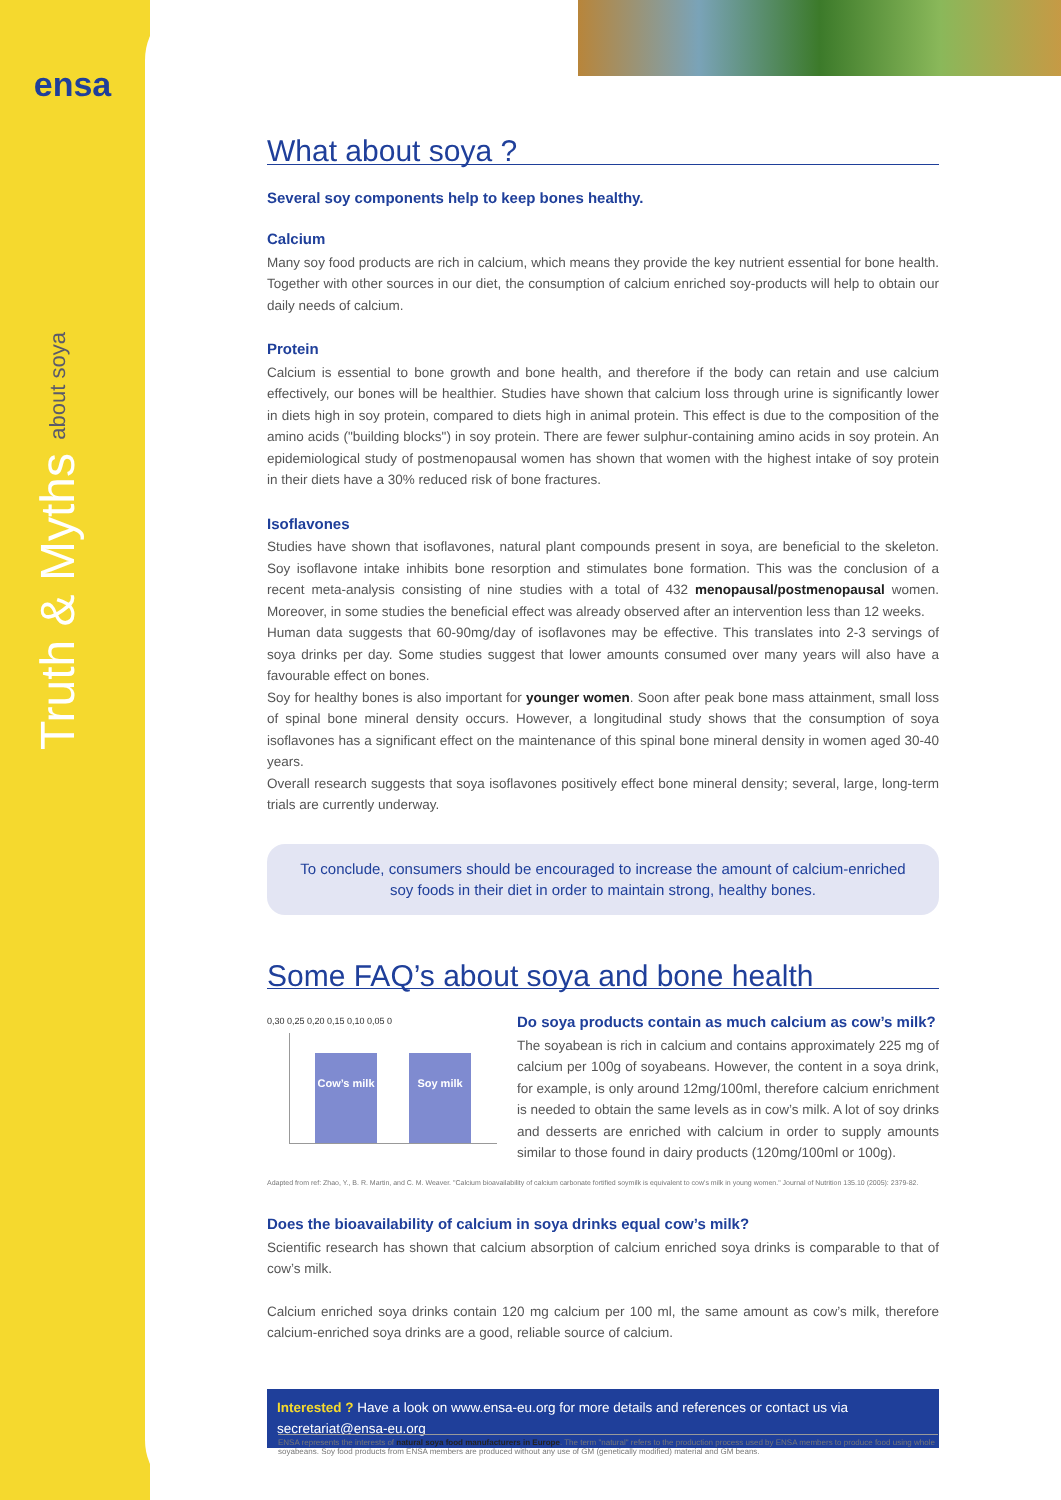ensa
Truth & Myths about soya
What about soya ?
Several soy components help to keep bones healthy.
Calcium
Many soy food products are rich in calcium, which means they provide the key nutrient essential for bone health. Together with other sources in our diet, the consumption of calcium enriched soy-products will help to obtain our daily needs of calcium.
Protein
Calcium is essential to bone growth and bone health, and therefore if the body can retain and use calcium effectively, our bones will be healthier. Studies have shown that calcium loss through urine is significantly lower in diets high in soy protein, compared to diets high in animal protein. This effect is due to the composition of the amino acids ("building blocks") in soy protein. There are fewer sulphur-containing amino acids in soy protein. An epidemiological study of postmenopausal women has shown that women with the highest intake of soy protein in their diets have a 30% reduced risk of bone fractures.
Isoflavones
Studies have shown that isoflavones, natural plant compounds present in soya, are beneficial to the skeleton. Soy isoflavone intake inhibits bone resorption and stimulates bone formation. This was the conclusion of a recent meta-analysis consisting of nine studies with a total of 432 menopausal/postmenopausal women. Moreover, in some studies the beneficial effect was already observed after an intervention less than 12 weeks.
Human data suggests that 60-90mg/day of isoflavones may be effective. This translates into 2-3 servings of soya drinks per day. Some studies suggest that lower amounts consumed over many years will also have a favourable effect on bones.
Soy for healthy bones is also important for younger women. Soon after peak bone mass attainment, small loss of spinal bone mineral density occurs. However, a longitudinal study shows that the consumption of soya isoflavones has a significant effect on the maintenance of this spinal bone mineral density in women aged 30-40 years.
Overall research suggests that soya isoflavones positively effect bone mineral density; several, large, long-term trials are currently underway.
To conclude, consumers should be encouraged to increase the amount of calcium-enriched soy foods in their diet in order to maintain strong, healthy bones.
Some FAQ’s about soya and bone health
0,30 0,25 0,20 0,15 0,10 0,05 0
Cow’s milk
Soy milk
Do soya products contain as much calcium as cow’s milk?
The soyabean is rich in calcium and contains approximately 225 mg of calcium per 100g of soyabeans. However, the content in a soya drink, for example, is only around 12mg/100ml, therefore calcium enrichment is needed to obtain the same levels as in cow’s milk. A lot of soy drinks and desserts are enriched with calcium in order to supply amounts similar to those found in dairy products (120mg/100ml or 100g).
Adapted from ref: Zhao, Y., B. R. Martin, and C. M. Weaver. "Calcium bioavailability of calcium carbonate fortified soymilk is equivalent to cow's milk in young women." Journal of Nutrition 135.10 (2005): 2379-82.
Does the bioavailability of calcium in soya drinks equal cow’s milk?
Scientific research has shown that calcium absorption of calcium enriched soya drinks is comparable to that of cow’s milk.
Calcium enriched soya drinks contain 120 mg calcium per 100 ml, the same amount as cow’s milk, therefore calcium-enriched soya drinks are a good, reliable source of calcium.
Interested ? Have a look on www.ensa-eu.org for more details and references or contact us via secretariat@ensa-eu.org
ENSA represents the interests of natural soya food manufacturers in Europe. The term "natural" refers to the production process used by ENSA members to produce food using whole soyabeans. Soy food products from ENSA members are produced without any use of GM (genetically modified) material and GM beans.